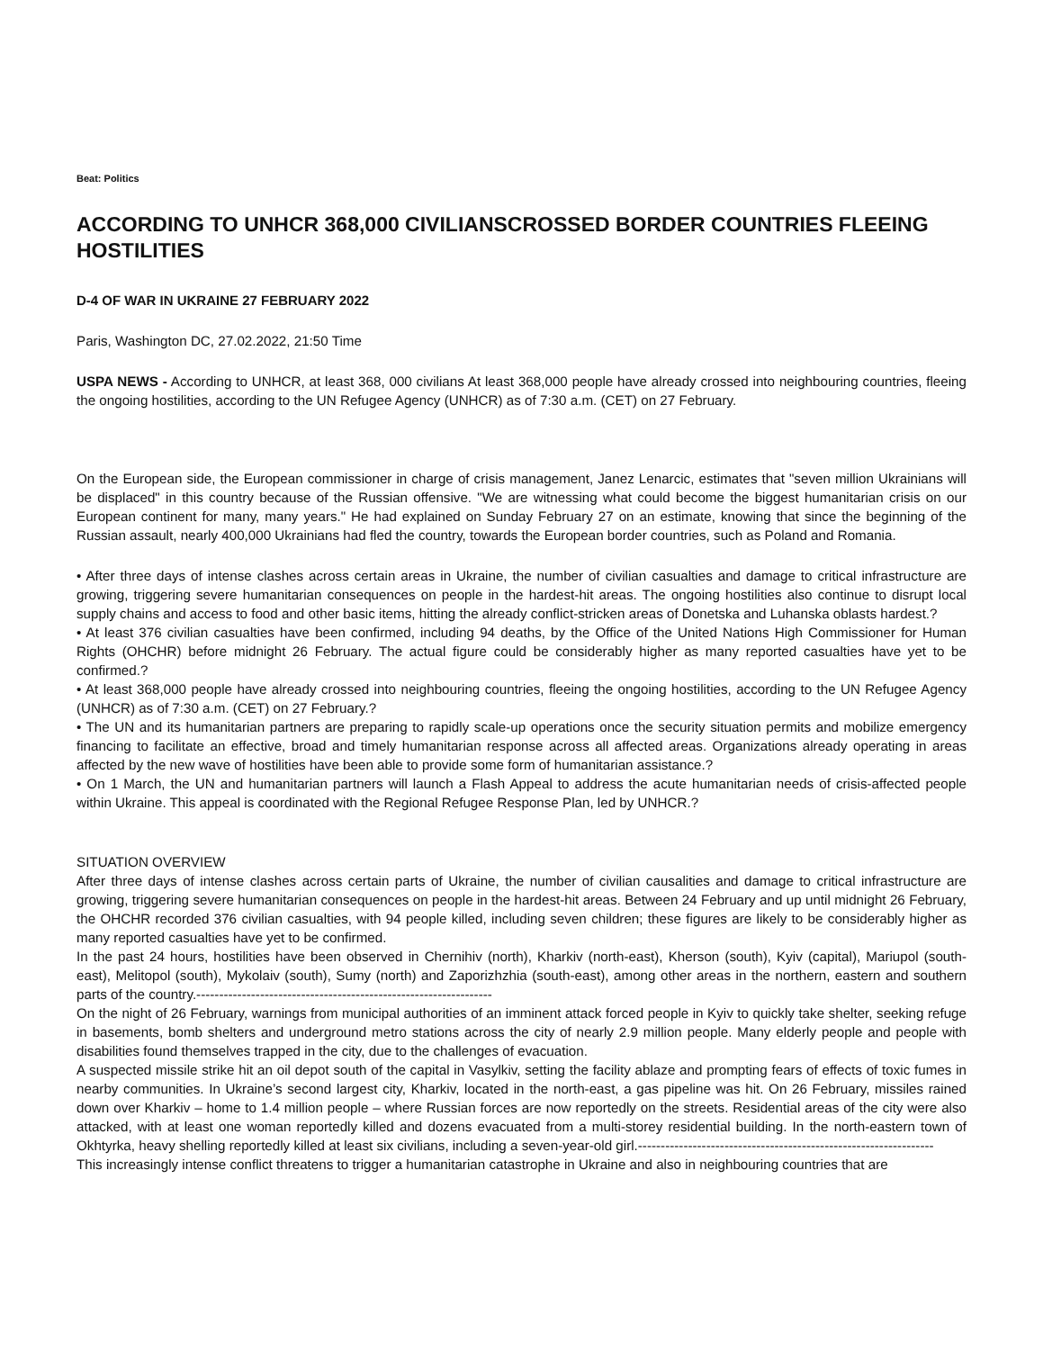Beat: Politics
ACCORDING TO UNHCR 368,000 CIVILIANSCROSSED BORDER COUNTRIES FLEEING HOSTILITIES
D-4 OF WAR IN UKRAINE 27 FEBRUARY 2022
Paris, Washington DC, 27.02.2022, 21:50 Time
USPA NEWS - According to UNHCR, at least 368, 000 civilians At least 368,000 people have already crossed into neighbouring countries, fleeing the ongoing hostilities, according to the UN Refugee Agency (UNHCR) as of 7:30 a.m. (CET) on 27 February.
On the European side, the European commissioner in charge of crisis management, Janez Lenarcic, estimates that "seven million Ukrainians will be displaced" in this country because of the Russian offensive. "We are witnessing what could become the biggest humanitarian crisis on our European continent for many, many years." He had explained on Sunday February 27 on an estimate, knowing that since the beginning of the Russian assault, nearly 400,000 Ukrainians had fled the country, towards the European border countries, such as Poland and Romania.
• After three days of intense clashes across certain areas in Ukraine, the number of civilian casualties and damage to critical infrastructure are growing, triggering severe humanitarian consequences on people in the hardest-hit areas. The ongoing hostilities also continue to disrupt local supply chains and access to food and other basic items, hitting the already conflict-stricken areas of Donetska and Luhanska oblasts hardest.?
• At least 376 civilian casualties have been confirmed, including 94 deaths, by the Office of the United Nations High Commissioner for Human Rights (OHCHR) before midnight 26 February. The actual figure could be considerably higher as many reported casualties have yet to be confirmed.?
• At least 368,000 people have already crossed into neighbouring countries, fleeing the ongoing hostilities, according to the UN Refugee Agency (UNHCR) as of 7:30 a.m. (CET) on 27 February.?
• The UN and its humanitarian partners are preparing to rapidly scale-up operations once the security situation permits and mobilize emergency financing to facilitate an effective, broad and timely humanitarian response across all affected areas. Organizations already operating in areas affected by the new wave of hostilities have been able to provide some form of humanitarian assistance.?
• On 1 March, the UN and humanitarian partners will launch a Flash Appeal to address the acute humanitarian needs of crisis-affected people within Ukraine. This appeal is coordinated with the Regional Refugee Response Plan, led by UNHCR.?
SITUATION OVERVIEW
After three days of intense clashes across certain parts of Ukraine, the number of civilian causalities and damage to critical infrastructure are growing, triggering severe humanitarian consequences on people in the hardest-hit areas. Between 24 February and up until midnight 26 February, the OHCHR recorded 376 civilian casualties, with 94 people killed, including seven children; these figures are likely to be considerably higher as many reported casualties have yet to be confirmed.
In the past 24 hours, hostilities have been observed in Chernihiv (north), Kharkiv (north-east), Kherson (south), Kyiv (capital), Mariupol (south-east), Melitopol (south), Mykolaiv (south), Sumy (north) and Zaporizhzhia (south-east), among other areas in the northern, eastern and southern parts of the country.-----------------------------------------------------------------
On the night of 26 February, warnings from municipal authorities of an imminent attack forced people in Kyiv to quickly take shelter, seeking refuge in basements, bomb shelters and underground metro stations across the city of nearly 2.9 million people. Many elderly people and people with disabilities found themselves trapped in the city, due to the challenges of evacuation.
A suspected missile strike hit an oil depot south of the capital in Vasylkiv, setting the facility ablaze and prompting fears of effects of toxic fumes in nearby communities. In Ukraine’s second largest city, Kharkiv, located in the north-east, a gas pipeline was hit. On 26 February, missiles rained down over Kharkiv – home to 1.4 million people – where Russian forces are now reportedly on the streets. Residential areas of the city were also attacked, with at least one woman reportedly killed and dozens evacuated from a multi-storey residential building. In the north-eastern town of Okhtyrka, heavy shelling reportedly killed at least six civilians, including a seven-year-old girl.-----------------------------------------------------------------
This increasingly intense conflict threatens to trigger a humanitarian catastrophe in Ukraine and also in neighbouring countries that are